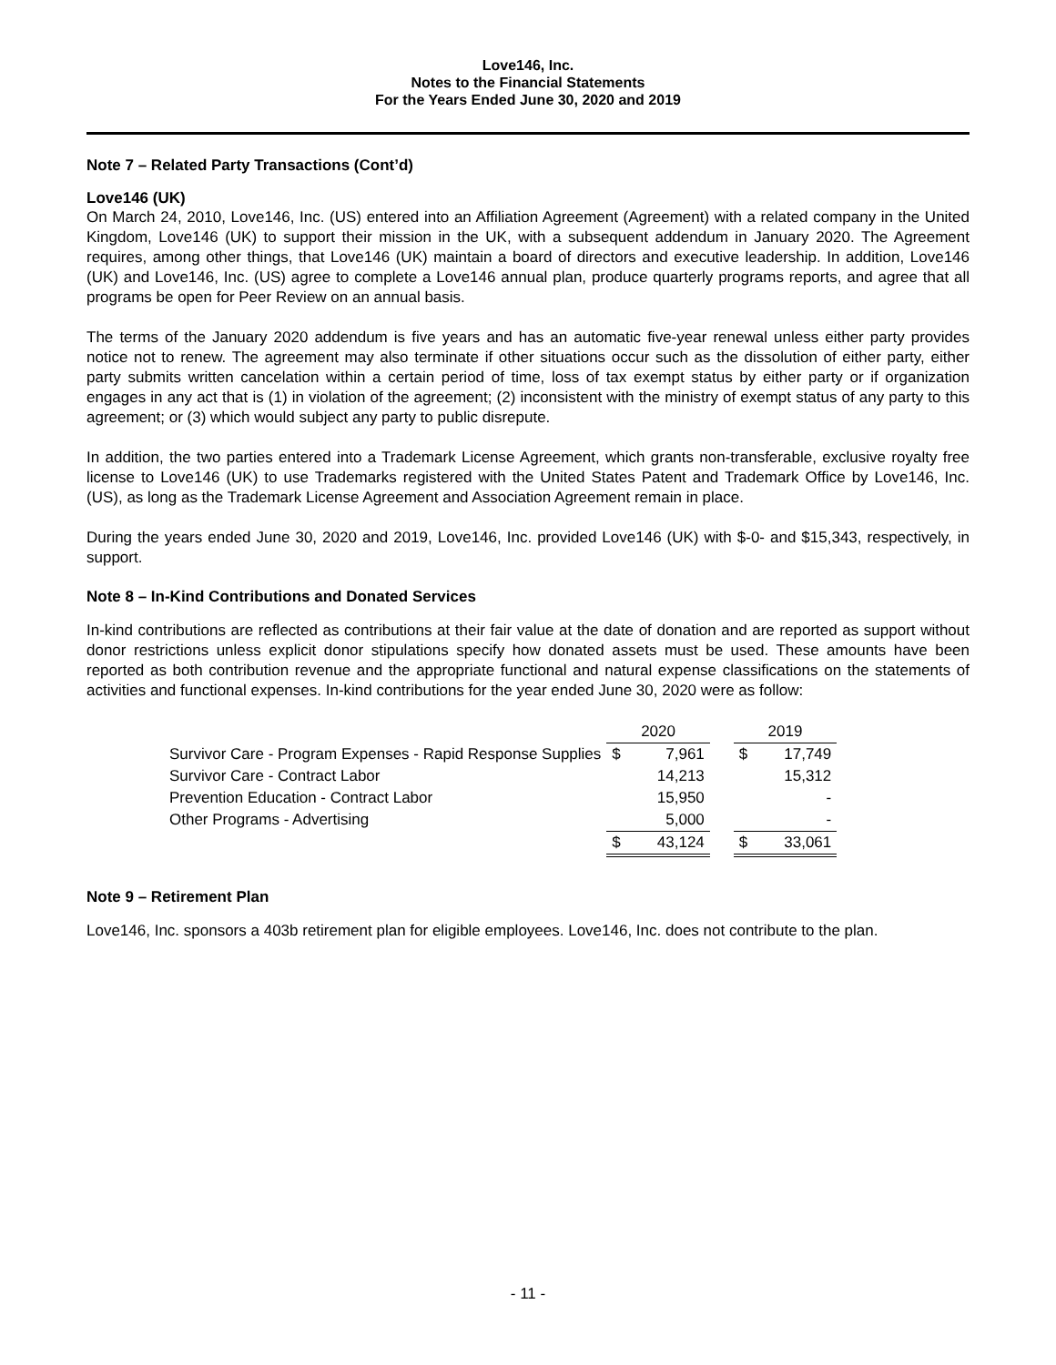Love146, Inc.
Notes to the Financial Statements
For the Years Ended June 30, 2020 and 2019
Note 7 – Related Party Transactions (Cont’d)
Love146 (UK)
On March 24, 2010, Love146, Inc. (US) entered into an Affiliation Agreement (Agreement) with a related company in the United Kingdom, Love146 (UK) to support their mission in the UK, with a subsequent addendum in January 2020. The Agreement requires, among other things, that Love146 (UK) maintain a board of directors and executive leadership. In addition, Love146 (UK) and Love146, Inc. (US) agree to complete a Love146 annual plan, produce quarterly programs reports, and agree that all programs be open for Peer Review on an annual basis.
The terms of the January 2020 addendum is five years and has an automatic five-year renewal unless either party provides notice not to renew. The agreement may also terminate if other situations occur such as the dissolution of either party, either party submits written cancelation within a certain period of time, loss of tax exempt status by either party or if organization engages in any act that is (1) in violation of the agreement; (2) inconsistent with the ministry of exempt status of any party to this agreement; or (3) which would subject any party to public disrepute.
In addition, the two parties entered into a Trademark License Agreement, which grants non-transferable, exclusive royalty free license to Love146 (UK) to use Trademarks registered with the United States Patent and Trademark Office by Love146, Inc. (US), as long as the Trademark License Agreement and Association Agreement remain in place.
During the years ended June 30, 2020 and 2019, Love146, Inc. provided Love146 (UK) with $-0- and $15,343, respectively, in support.
Note 8 – In-Kind Contributions and Donated Services
In-kind contributions are reflected as contributions at their fair value at the date of donation and are reported as support without donor restrictions unless explicit donor stipulations specify how donated assets must be used. These amounts have been reported as both contribution revenue and the appropriate functional and natural expense classifications on the statements of activities and functional expenses. In-kind contributions for the year ended June 30, 2020 were as follow:
| | 2020 | | | 2019 | |
| --- | --- | --- | --- | --- | --- |
| Survivor Care - Program Expenses - Rapid Response Supplies | $ | 7,961 | | $ | 17,749 |
| Survivor Care - Contract Labor | | 14,213 | | | 15,312 |
| Prevention Education - Contract Labor | | 15,950 | | | - |
| Other Programs - Advertising | | 5,000 | | | - |
| | $ | 43,124 | | $ | 33,061 |
Note 9 – Retirement Plan
Love146, Inc. sponsors a 403b retirement plan for eligible employees. Love146, Inc. does not contribute to the plan.
- 11 -